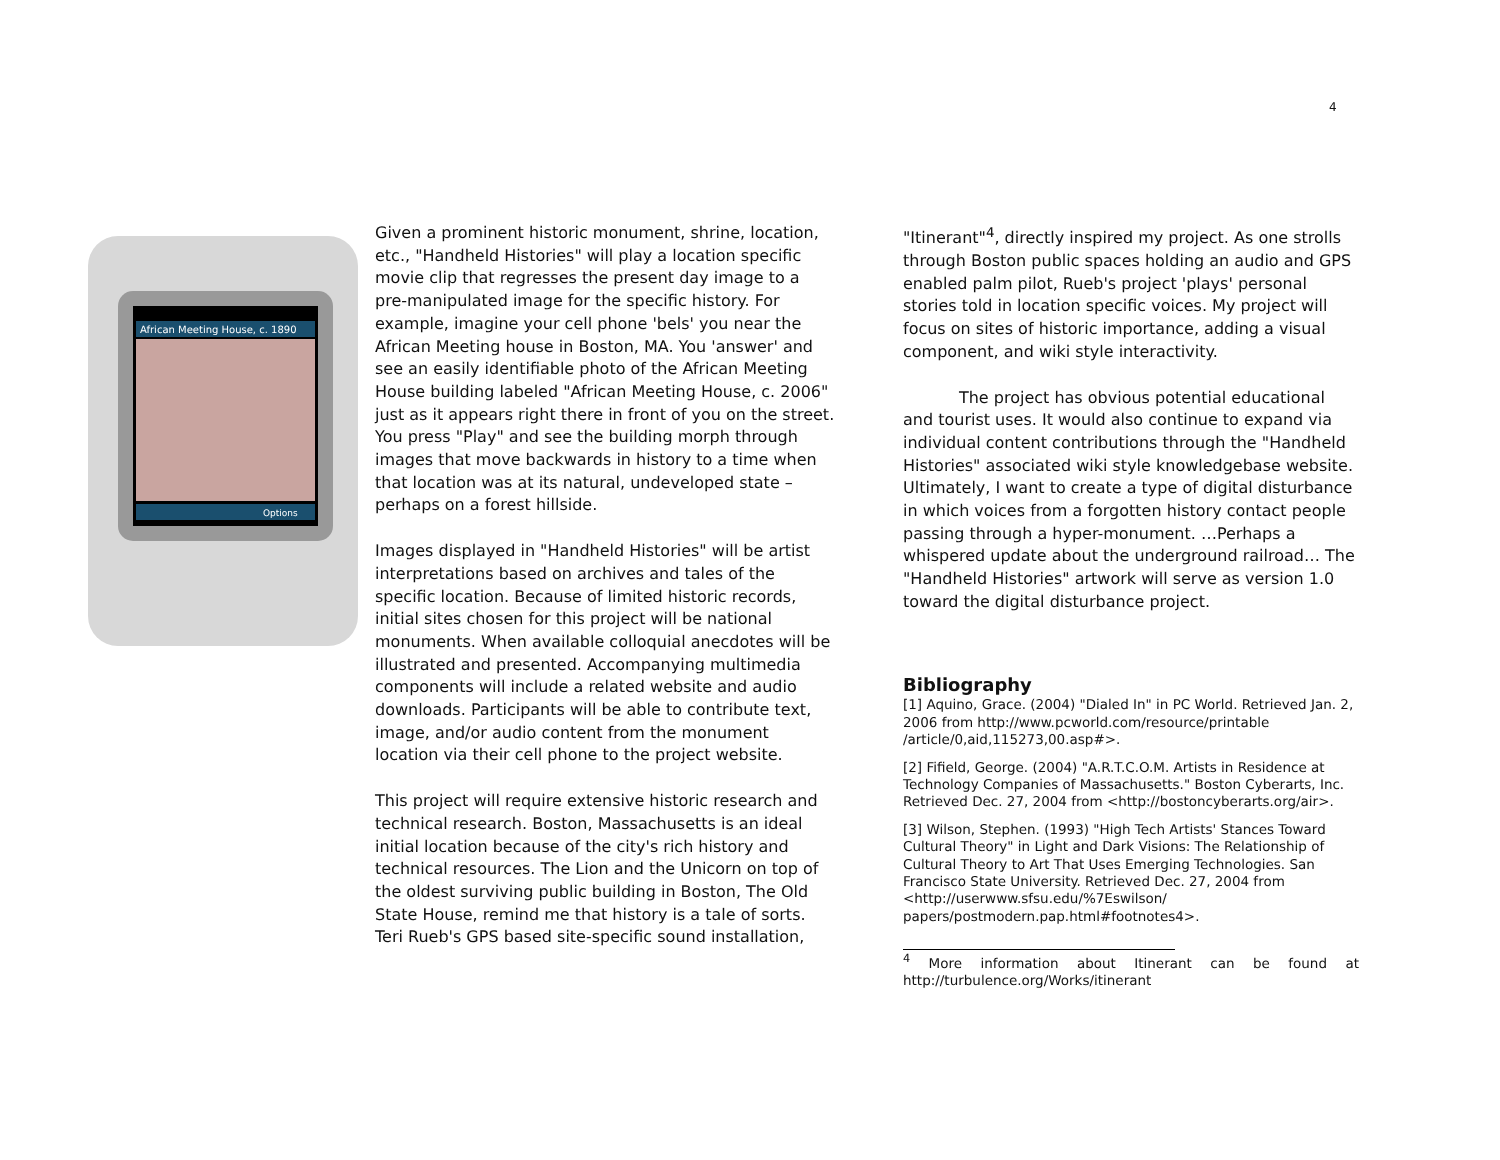4
African Meeting House, c. 1890
Options
Given a prominent historic monument, shrine, location, etc., "Handheld Histories" will play a location specific movie clip that regresses the present day image to a pre-manipulated image for the specific history. For example, imagine your cell phone 'bels' you near the African Meeting house in Boston, MA. You 'answer' and see an easily identifiable photo of the African Meeting House building labeled "African Meeting House, c. 2006" just as it appears right there in front of you on the street. You press "Play" and see the building morph through images that move backwards in history to a time when that location was at its natural, undeveloped state – perhaps on a forest hillside.
Images displayed in "Handheld Histories" will be artist interpretations based on archives and tales of the specific location. Because of limited historic records, initial sites chosen for this project will be national monuments. When available colloquial anecdotes will be illustrated and presented. Accompanying multimedia components will include a related website and audio downloads. Participants will be able to contribute text, image, and/or audio content from the monument location via their cell phone to the project website.
This project will require extensive historic research and technical research. Boston, Massachusetts is an ideal initial location because of the city's rich history and technical resources. The Lion and the Unicorn on top of the oldest surviving public building in Boston, The Old State House, remind me that history is a tale of sorts. Teri Rueb's GPS based site-specific sound installation,
"Itinerant"<sup>4</sup>, directly inspired my project. As one strolls through Boston public spaces holding an audio and GPS enabled palm pilot, Rueb's project 'plays' personal stories told in location specific voices. My project will focus on sites of historic importance, adding a visual component, and wiki style interactivity.
The project has obvious potential educational and tourist uses. It would also continue to expand via individual content contributions through the "Handheld Histories" associated wiki style knowledgebase website. Ultimately, I want to create a type of digital disturbance in which voices from a forgotten history contact people passing through a hyper-monument. …Perhaps a whispered update about the underground railroad… The "Handheld Histories" artwork will serve as version 1.0 toward the digital disturbance project.
Bibliography
[1] Aquino, Grace. (2004) "Dialed In" in PC World. Retrieved Jan. 2, 2006 from http://www.pcworld.com/resource/printable /article/0,aid,115273,00.asp#>.
[2] Fifield, George. (2004) "A.R.T.C.O.M. Artists in Residence at Technology Companies of Massachusetts." Boston Cyberarts, Inc. Retrieved Dec. 27, 2004 from <http://bostoncyberarts.org/air>.
[3] Wilson, Stephen. (1993) "High Tech Artists' Stances Toward Cultural Theory" in Light and Dark Visions: The Relationship of Cultural Theory to Art That Uses Emerging Technologies. San Francisco State University. Retrieved Dec. 27, 2004 from <http://userwww.sfsu.edu/%7Eswilson/ papers/postmodern.pap.html#footnotes4>.
<sup>4</sup> More information about Itinerant can be found at http://turbulence.org/Works/itinerant